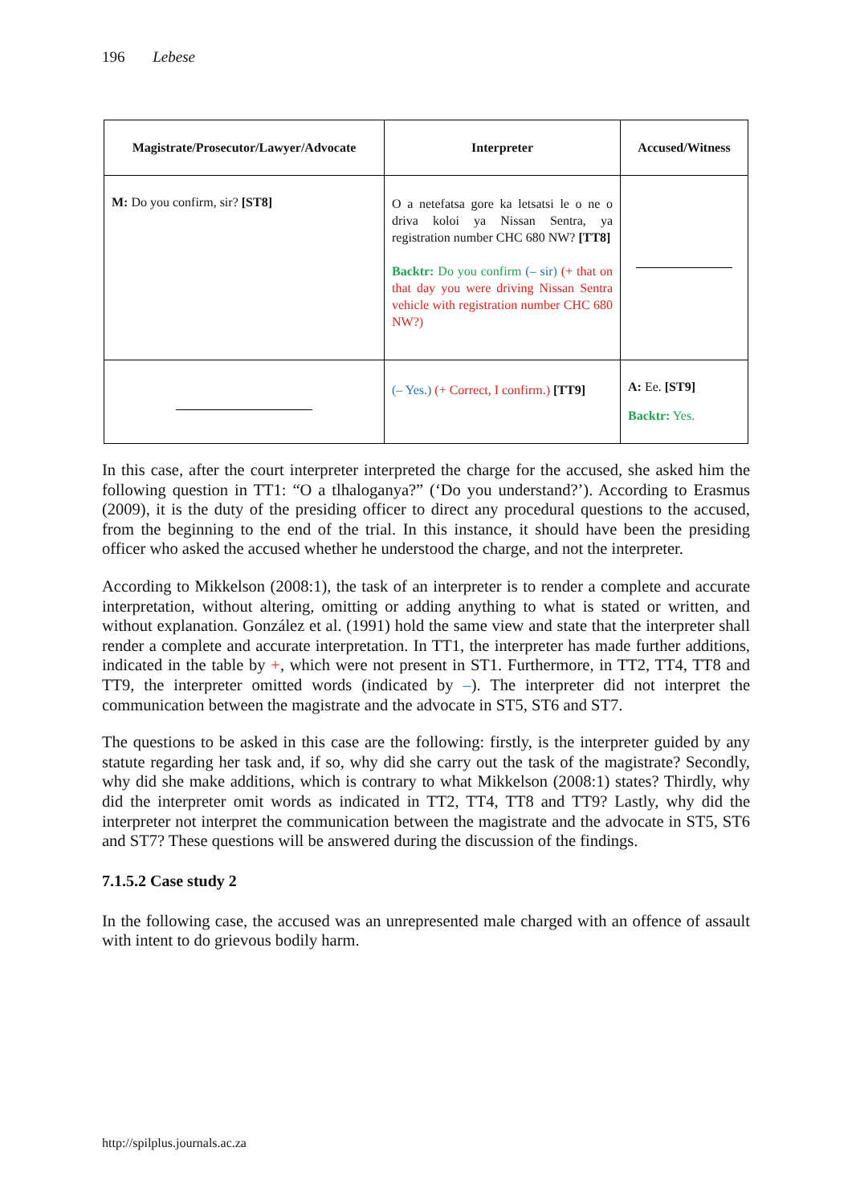196 Lebese
| Magistrate/Prosecutor/Lawyer/Advocate | Interpreter | Accused/Witness |
| --- | --- | --- |
| M: Do you confirm, sir? [ST8] | O a netefatsa gore ka letsatsi le o ne o driva koloi ya Nissan Sentra, ya registration number CHC 680 NW? [TT8] Backtr: Do you confirm (– sir) (+ that on that day you were driving Nissan Sentra vehicle with registration number CHC 680 NW?) | |
| | (– Yes.) (+ Correct, I confirm.) [TT9] | A: Ee. [ST9] Backtr: Yes. |
In this case, after the court interpreter interpreted the charge for the accused, she asked him the following question in TT1: “O a tlhaloganya?” (‘Do you understand?’). According to Erasmus (2009), it is the duty of the presiding officer to direct any procedural questions to the accused, from the beginning to the end of the trial. In this instance, it should have been the presiding officer who asked the accused whether he understood the charge, and not the interpreter.
According to Mikkelson (2008:1), the task of an interpreter is to render a complete and accurate interpretation, without altering, omitting or adding anything to what is stated or written, and without explanation. González et al. (1991) hold the same view and state that the interpreter shall render a complete and accurate interpretation. In TT1, the interpreter has made further additions, indicated in the table by +, which were not present in ST1. Furthermore, in TT2, TT4, TT8 and TT9, the interpreter omitted words (indicated by –). The interpreter did not interpret the communication between the magistrate and the advocate in ST5, ST6 and ST7.
The questions to be asked in this case are the following: firstly, is the interpreter guided by any statute regarding her task and, if so, why did she carry out the task of the magistrate? Secondly, why did she make additions, which is contrary to what Mikkelson (2008:1) states? Thirdly, why did the interpreter omit words as indicated in TT2, TT4, TT8 and TT9? Lastly, why did the interpreter not interpret the communication between the magistrate and the advocate in ST5, ST6 and ST7? These questions will be answered during the discussion of the findings.
7.1.5.2 Case study 2
In the following case, the accused was an unrepresented male charged with an offence of assault with intent to do grievous bodily harm.
http://spilplus.journals.ac.za